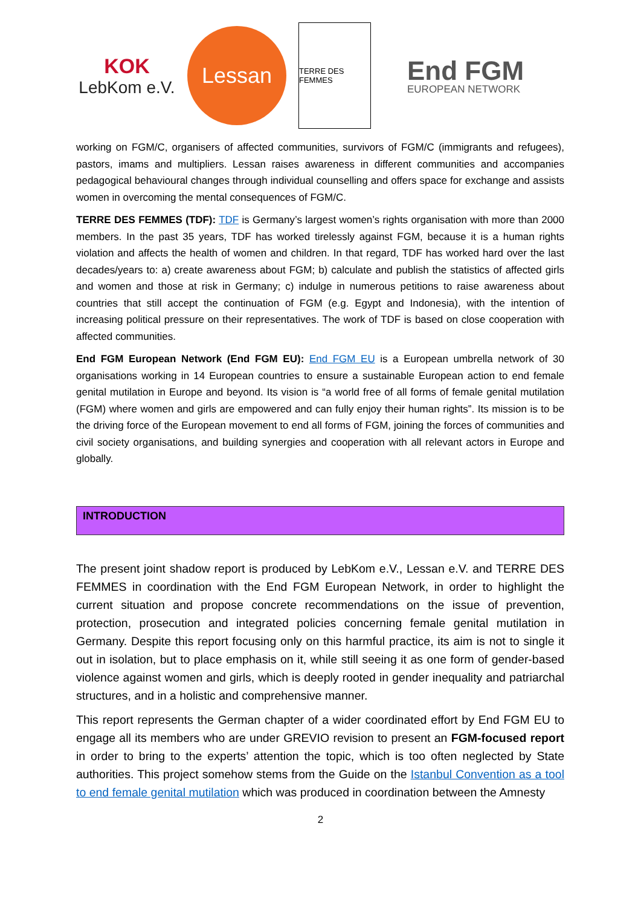KOK
LebKom e.V.
Lessan
TERRE DES FEMMES
End FGM
EUROPEAN NETWORK
working on FGM/C, organisers of affected communities, survivors of FGM/C (immigrants and refugees), pastors, imams and multipliers. Lessan raises awareness in different communities and accompanies pedagogical behavioural changes through individual counselling and offers space for exchange and assists women in overcoming the mental consequences of FGM/C.
TERRE DES FEMMES (TDF): TDF is Germany’s largest women’s rights organisation with more than 2000 members. In the past 35 years, TDF has worked tirelessly against FGM, because it is a human rights violation and affects the health of women and children. In that regard, TDF has worked hard over the last decades/years to: a) create awareness about FGM; b) calculate and publish the statistics of affected girls and women and those at risk in Germany; c) indulge in numerous petitions to raise awareness about countries that still accept the continuation of FGM (e.g. Egypt and Indonesia), with the intention of increasing political pressure on their representatives. The work of TDF is based on close cooperation with affected communities.
End FGM European Network (End FGM EU): End FGM EU is a European umbrella network of 30 organisations working in 14 European countries to ensure a sustainable European action to end female genital mutilation in Europe and beyond. Its vision is “a world free of all forms of female genital mutilation (FGM) where women and girls are empowered and can fully enjoy their human rights”. Its mission is to be the driving force of the European movement to end all forms of FGM, joining the forces of communities and civil society organisations, and building synergies and cooperation with all relevant actors in Europe and globally.
INTRODUCTION
The present joint shadow report is produced by LebKom e.V., Lessan e.V. and TERRE DES FEMMES in coordination with the End FGM European Network, in order to highlight the current situation and propose concrete recommendations on the issue of prevention, protection, prosecution and integrated policies concerning female genital mutilation in Germany. Despite this report focusing only on this harmful practice, its aim is not to single it out in isolation, but to place emphasis on it, while still seeing it as one form of gender-based violence against women and girls, which is deeply rooted in gender inequality and patriarchal structures, and in a holistic and comprehensive manner.
This report represents the German chapter of a wider coordinated effort by End FGM EU to engage all its members who are under GREVIO revision to present an FGM-focused report in order to bring to the experts’ attention the topic, which is too often neglected by State authorities. This project somehow stems from the Guide on the Istanbul Convention as a tool to end female genital mutilation which was produced in coordination between the Amnesty
2